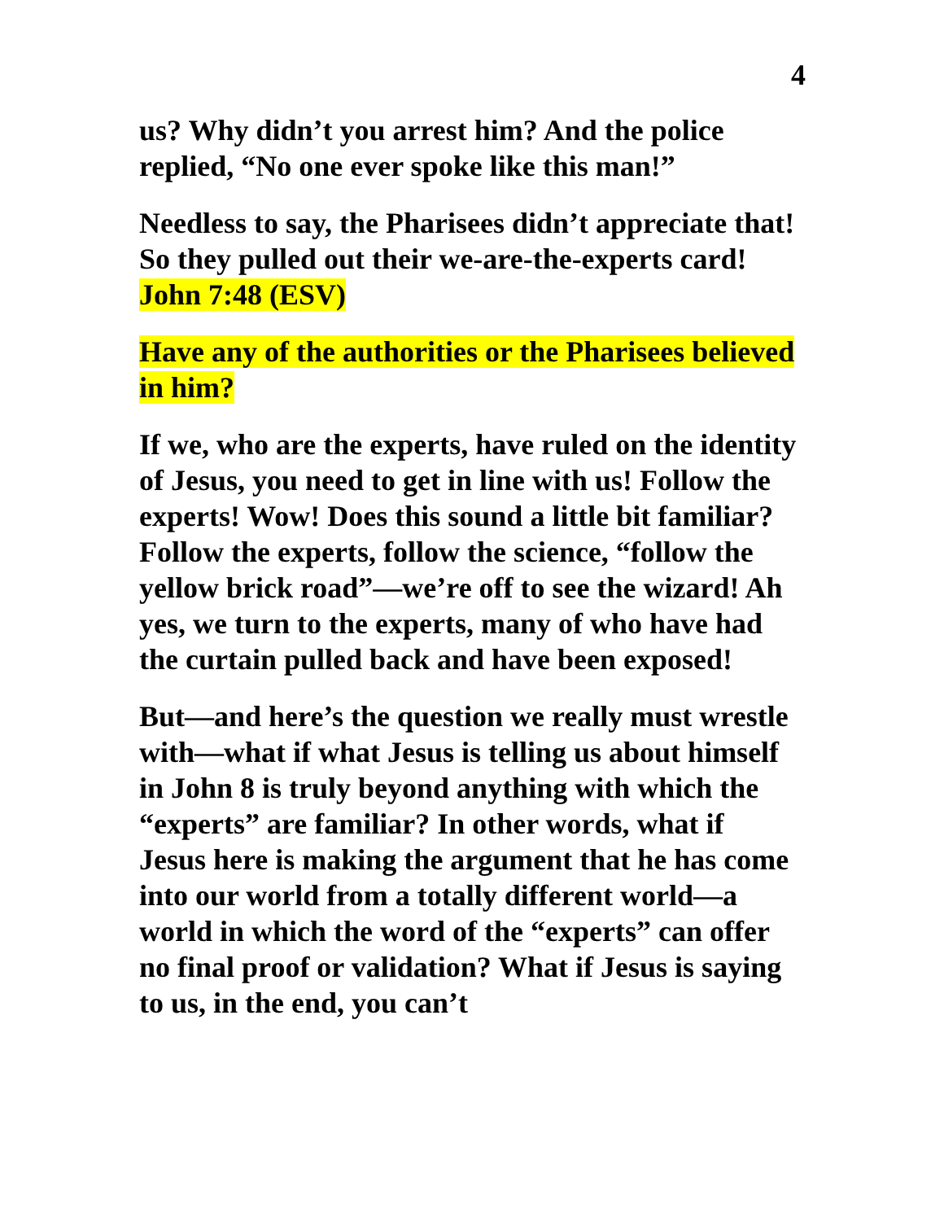4
us? Why didn’t you arrest him? And the police replied, “No one ever spoke like this man!”
Needless to say, the Pharisees didn’t appreciate that! So they pulled out their we-are-the-experts card!
John 7:48 (ESV)
Have any of the authorities or the Pharisees believed in him?
If we, who are the experts, have ruled on the identity of Jesus, you need to get in line with us! Follow the experts! Wow! Does this sound a little bit familiar? Follow the experts, follow the science, “follow the yellow brick road”—we’re off to see the wizard! Ah yes, we turn to the experts, many of who have had the curtain pulled back and have been exposed!
But—and here’s the question we really must wrestle with—what if what Jesus is telling us about himself in John 8 is truly beyond anything with which the “experts” are familiar? In other words, what if Jesus here is making the argument that he has come into our world from a totally different world—a world in which the word of the “experts” can offer no final proof or validation? What if Jesus is saying to us, in the end, you can’t